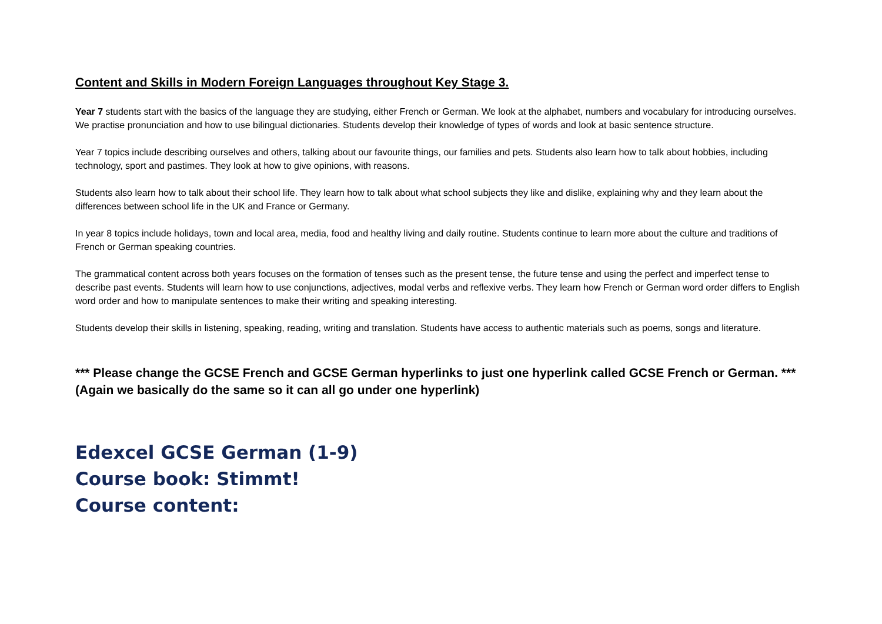Content and Skills in Modern Foreign Languages throughout Key Stage 3.
Year 7 students start with the basics of the language they are studying, either French or German. We look at the alphabet, numbers and vocabulary for introducing ourselves. We practise pronunciation and how to use bilingual dictionaries. Students develop their knowledge of types of words and look at basic sentence structure.
Year 7 topics include describing ourselves and others, talking about our favourite things, our families and pets. Students also learn how to talk about hobbies, including technology, sport and pastimes. They look at how to give opinions, with reasons.
Students also learn how to talk about their school life. They learn how to talk about what school subjects they like and dislike, explaining why and they learn about the differences between school life in the UK and France or Germany.
In year 8 topics include holidays, town and local area, media, food and healthy living and daily routine. Students continue to learn more about the culture and traditions of French or German speaking countries.
The grammatical content across both years focuses on the formation of tenses such as the present tense, the future tense and using the perfect and imperfect tense to describe past events. Students will learn how to use conjunctions, adjectives, modal verbs and reflexive verbs. They learn how French or German word order differs to English word order and how to manipulate sentences to make their writing and speaking interesting.
Students develop their skills in listening, speaking, reading, writing and translation. Students have access to authentic materials such as poems, songs and literature.
*** Please change the GCSE French and GCSE German hyperlinks to just one hyperlink called GCSE French or German. *** (Again we basically do the same so it can all go under one hyperlink)
Edexcel GCSE German (1-9)
Course book: Stimmt!
Course content: